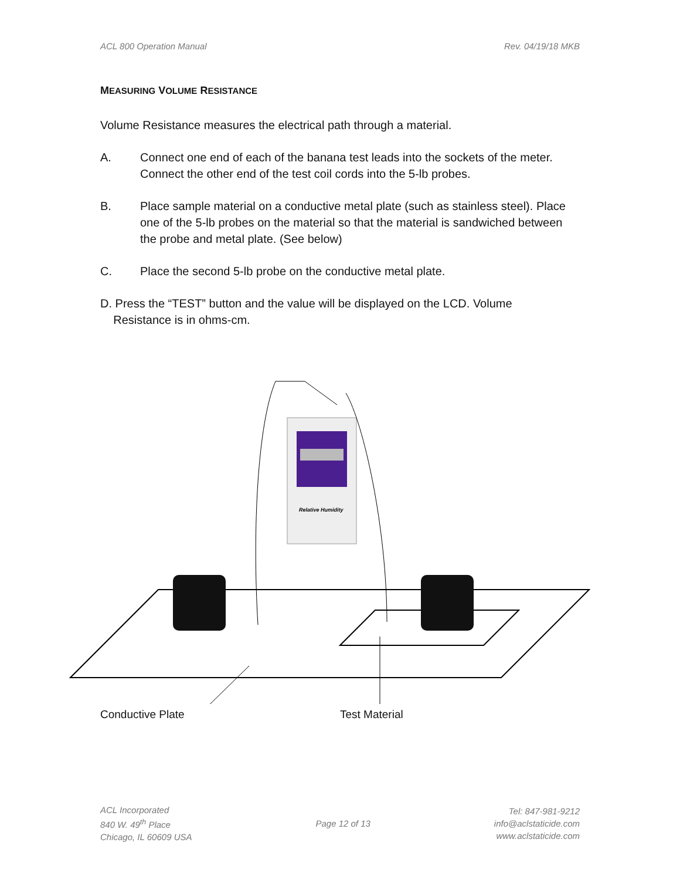ACL 800 Operation Manual Rev. 04/19/18 MKB
MEASURING VOLUME RESISTANCE
Volume Resistance measures the electrical path through a material.
A. Connect one end of each of the banana test leads into the sockets of the meter. Connect the other end of the test coil cords into the 5-lb probes.
B. Place sample material on a conductive metal plate (such as stainless steel). Place one of the 5-lb probes on the material so that the material is sandwiched between the probe and metal plate. (See below)
C. Place the second 5-lb probe on the conductive metal plate.
D. Press the “TEST” button and the value will be displayed on the LCD. Volume
Resistance is in ohms-cm.
Relative Humidity
Conductive Plate Test Material
ACL Incorporated
840 W. 49<sup>th</sup> Place
Chicago, IL 60609 USA
Page 12 of 13
Tel: 847-981-9212
info@aclstaticide.com
www.aclstaticide.com